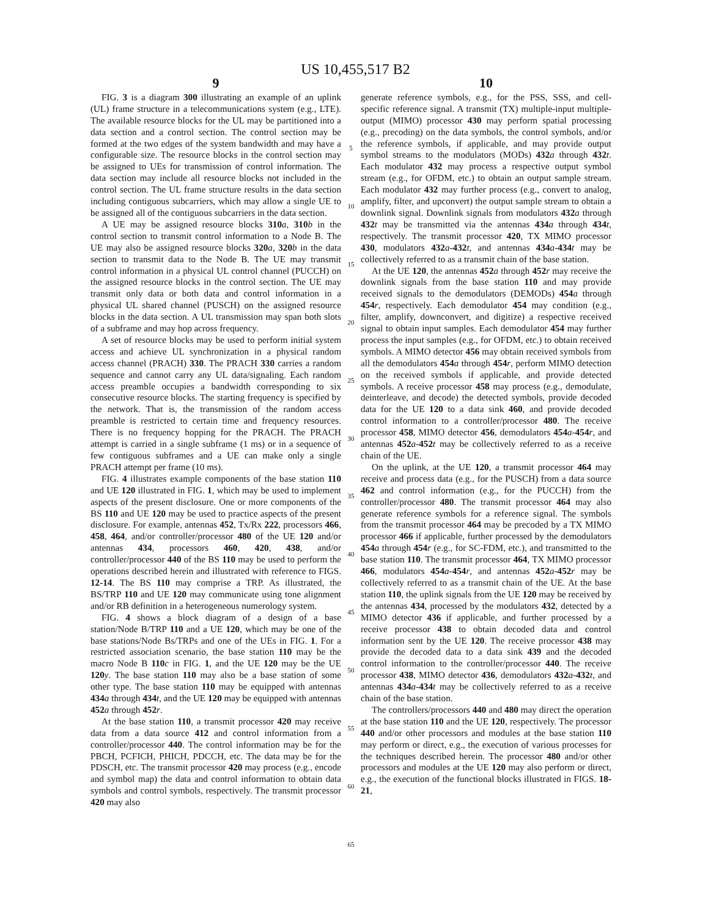US 10,455,517 B2
9
FIG. 3 is a diagram 300 illustrating an example of an uplink (UL) frame structure in a telecommunications system (e.g., LTE). The available resource blocks for the UL may be partitioned into a data section and a control section. The control section may be formed at the two edges of the system bandwidth and may have a configurable size. The resource blocks in the control section may be assigned to UEs for transmission of control information. The data section may include all resource blocks not included in the control section. The UL frame structure results in the data section including contiguous subcarriers, which may allow a single UE to be assigned all of the contiguous subcarriers in the data section.
A UE may be assigned resource blocks 310 a, 310 b in the control section to transmit control information to a Node B. The UE may also be assigned resource blocks 320 a, 320 b in the data section to transmit data to the Node B. The UE may transmit control information in a physical UL control channel (PUCCH) on the assigned resource blocks in the control section. The UE may transmit only data or both data and control information in a physical UL shared channel (PUSCH) on the assigned resource blocks in the data section. A UL transmission may span both slots of a subframe and may hop across frequency.
A set of resource blocks may be used to perform initial system access and achieve UL synchronization in a physical random access channel (PRACH) 330. The PRACH 330 carries a random sequence and cannot carry any UL data/signaling. Each random access preamble occupies a bandwidth corresponding to six consecutive resource blocks. The starting frequency is specified by the network. That is, the transmission of the random access preamble is restricted to certain time and frequency resources. There is no frequency hopping for the PRACH. The PRACH attempt is carried in a single subframe (1 ms) or in a sequence of few contiguous subframes and a UE can make only a single PRACH attempt per frame (10 ms).
FIG. 4 illustrates example components of the base station 110 and UE 120 illustrated in FIG. 1, which may be used to implement aspects of the present disclosure. One or more components of the BS 110 and UE 120 may be used to practice aspects of the present disclosure. For example, antennas 452, Tx/Rx 222, processors 466, 458, 464, and/or controller/processor 480 of the UE 120 and/or antennas 434, processors 460, 420, 438, and/or controller/processor 440 of the BS 110 may be used to perform the operations described herein and illustrated with reference to FIGS. 12-14. The BS 110 may comprise a TRP. As illustrated, the BS/TRP 110 and UE 120 may communicate using tone alignment and/or RB definition in a heterogeneous numerology system.
FIG. 4 shows a block diagram of a design of a base station/Node B/TRP 110 and a UE 120, which may be one of the base stations/Node Bs/TRPs and one of the UEs in FIG. 1. For a restricted association scenario, the base station 110 may be the macro Node B 110 c in FIG. 1, and the UE 120 may be the UE 120 y. The base station 110 may also be a base station of some other type. The base station 110 may be equipped with antennas 434 a through 434 t, and the UE 120 may be equipped with antennas 452 a through 452 r.
At the base station 110, a transmit processor 420 may receive data from a data source 412 and control information from a controller/processor 440. The control information may be for the PBCH, PCFICH, PHICH, PDCCH, etc. The data may be for the PDSCH, etc. The transmit processor 420 may process (e.g., encode and symbol map) the data and control information to obtain data symbols and control symbols, respectively. The transmit processor 420 may also
5
10
15
20
25
30
35
40
45
50
55
60
65
10
generate reference symbols, e.g., for the PSS, SSS, and cell-specific reference signal. A transmit (TX) multiple-input multiple-output (MIMO) processor 430 may perform spatial processing (e.g., precoding) on the data symbols, the control symbols, and/or the reference symbols, if applicable, and may provide output symbol streams to the modulators (MODs) 432 a through 432 t. Each modulator 432 may process a respective output symbol stream (e.g., for OFDM, etc.) to obtain an output sample stream. Each modulator 432 may further process (e.g., convert to analog, amplify, filter, and upconvert) the output sample stream to obtain a downlink signal. Downlink signals from modulators 432 a through 432 t may be transmitted via the antennas 434 a through 434 t, respectively. The transmit processor 420, TX MIMO processor 430, modulators 432 a-432 t, and antennas 434 a-434 t may be collectively referred to as a transmit chain of the base station.
At the UE 120, the antennas 452 a through 452 r may receive the downlink signals from the base station 110 and may provide received signals to the demodulators (DEMODs) 454 a through 454 r, respectively. Each demodulator 454 may condition (e.g., filter, amplify, downconvert, and digitize) a respective received signal to obtain input samples. Each demodulator 454 may further process the input samples (e.g., for OFDM, etc.) to obtain received symbols. A MIMO detector 456 may obtain received symbols from all the demodulators 454 a through 454 r, perform MIMO detection on the received symbols if applicable, and provide detected symbols. A receive processor 458 may process (e.g., demodulate, deinterleave, and decode) the detected symbols, provide decoded data for the UE 120 to a data sink 460, and provide decoded control information to a controller/processor 480. The receive processor 458, MIMO detector 456, demodulators 454 a-454 r, and antennas 452 a-452 t may be collectively referred to as a receive chain of the UE.
On the uplink, at the UE 120, a transmit processor 464 may receive and process data (e.g., for the PUSCH) from a data source 462 and control information (e.g., for the PUCCH) from the controller/processor 480. The transmit processor 464 may also generate reference symbols for a reference signal. The symbols from the transmit processor 464 may be precoded by a TX MIMO processor 466 if applicable, further processed by the demodulators 454 a through 454 r (e.g., for SC-FDM, etc.), and transmitted to the base station 110. The transmit processor 464, TX MIMO processor 466, modulators 454 a-454 r, and antennas 452 a-452 r may be collectively referred to as a transmit chain of the UE. At the base station 110, the uplink signals from the UE 120 may be received by the antennas 434, processed by the modulators 432, detected by a MIMO detector 436 if applicable, and further processed by a receive processor 438 to obtain decoded data and control information sent by the UE 120. The receive processor 438 may provide the decoded data to a data sink 439 and the decoded control information to the controller/processor 440. The receive processor 438, MIMO detector 436, demodulators 432 a-432 t, and antennas 434 a-434 t may be collectively referred to as a receive chain of the base station.
The controllers/processors 440 and 480 may direct the operation at the base station 110 and the UE 120, respectively. The processor 440 and/or other processors and modules at the base station 110 may perform or direct, e.g., the execution of various processes for the techniques described herein. The processor 480 and/or other processors and modules at the UE 120 may also perform or direct, e.g., the execution of the functional blocks illustrated in FIGS. 18-21,